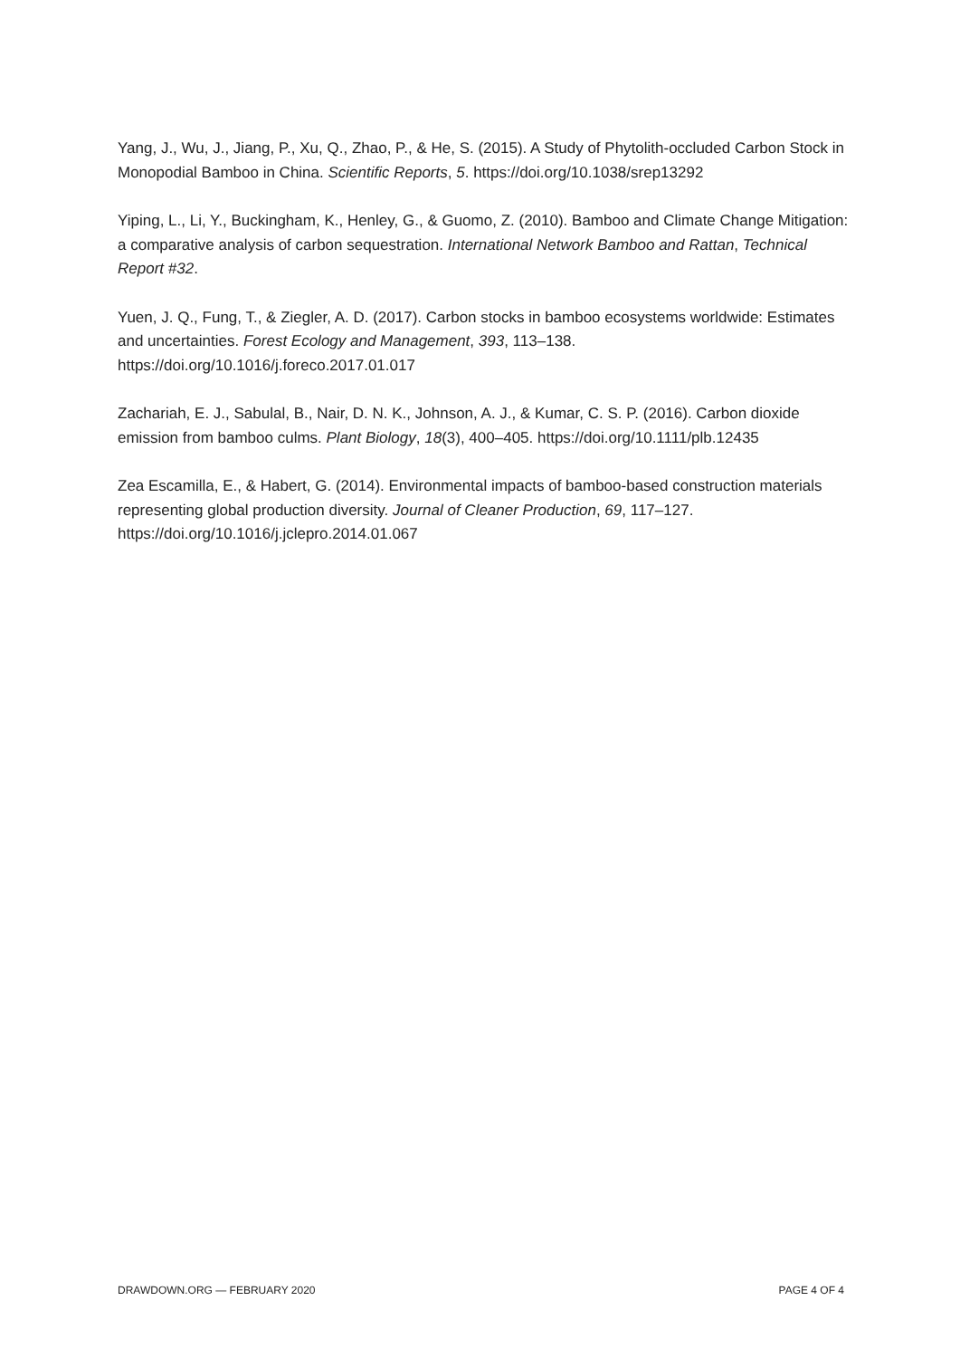Yang, J., Wu, J., Jiang, P., Xu, Q., Zhao, P., & He, S. (2015). A Study of Phytolith-occluded Carbon Stock in Monopodial Bamboo in China. Scientific Reports, 5. https://doi.org/10.1038/srep13292
Yiping, L., Li, Y., Buckingham, K., Henley, G., & Guomo, Z. (2010). Bamboo and Climate Change Mitigation: a comparative analysis of carbon sequestration. International Network Bamboo and Rattan, Technical Report #32.
Yuen, J. Q., Fung, T., & Ziegler, A. D. (2017). Carbon stocks in bamboo ecosystems worldwide: Estimates and uncertainties. Forest Ecology and Management, 393, 113–138. https://doi.org/10.1016/j.foreco.2017.01.017
Zachariah, E. J., Sabulal, B., Nair, D. N. K., Johnson, A. J., & Kumar, C. S. P. (2016). Carbon dioxide emission from bamboo culms. Plant Biology, 18(3), 400–405. https://doi.org/10.1111/plb.12435
Zea Escamilla, E., & Habert, G. (2014). Environmental impacts of bamboo-based construction materials representing global production diversity. Journal of Cleaner Production, 69, 117–127. https://doi.org/10.1016/j.jclepro.2014.01.067
DRAWDOWN.ORG — FEBRUARY 2020 PAGE 4 OF 4